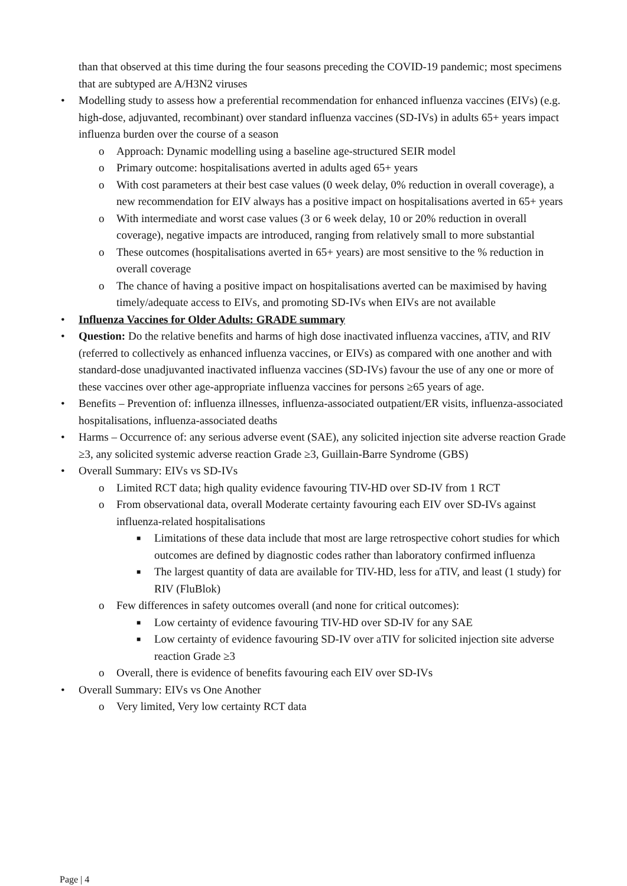than that observed at this time during the four seasons preceding the COVID-19 pandemic; most specimens that are subtyped are A/H3N2 viruses
• Modelling study to assess how a preferential recommendation for enhanced influenza vaccines (EIVs) (e.g. high-dose, adjuvanted, recombinant) over standard influenza vaccines (SD-IVs) in adults 65+ years impact influenza burden over the course of a season
o Approach: Dynamic modelling using a baseline age-structured SEIR model
o Primary outcome: hospitalisations averted in adults aged 65+ years
o With cost parameters at their best case values (0 week delay, 0% reduction in overall coverage), a new recommendation for EIV always has a positive impact on hospitalisations averted in 65+ years
o With intermediate and worst case values (3 or 6 week delay, 10 or 20% reduction in overall coverage), negative impacts are introduced, ranging from relatively small to more substantial
o These outcomes (hospitalisations averted in 65+ years) are most sensitive to the % reduction in overall coverage
o The chance of having a positive impact on hospitalisations averted can be maximised by having timely/adequate access to EIVs, and promoting SD-IVs when EIVs are not available
• Influenza Vaccines for Older Adults: GRADE summary
• Question: Do the relative benefits and harms of high dose inactivated influenza vaccines, aTIV, and RIV (referred to collectively as enhanced influenza vaccines, or EIVs) as compared with one another and with standard-dose unadjuvanted inactivated influenza vaccines (SD-IVs) favour the use of any one or more of these vaccines over other age-appropriate influenza vaccines for persons ≥65 years of age.
• Benefits – Prevention of: influenza illnesses, influenza-associated outpatient/ER visits, influenza-associated hospitalisations, influenza-associated deaths
• Harms – Occurrence of: any serious adverse event (SAE), any solicited injection site adverse reaction Grade ≥3, any solicited systemic adverse reaction Grade ≥3, Guillain-Barre Syndrome (GBS)
• Overall Summary: EIVs vs SD-IVs
o Limited RCT data; high quality evidence favouring TIV-HD over SD-IV from 1 RCT
o From observational data, overall Moderate certainty favouring each EIV over SD-IVs against influenza-related hospitalisations
■ Limitations of these data include that most are large retrospective cohort studies for which outcomes are defined by diagnostic codes rather than laboratory confirmed influenza
■ The largest quantity of data are available for TIV-HD, less for aTIV, and least (1 study) for RIV (FluBlok)
o Few differences in safety outcomes overall (and none for critical outcomes):
■ Low certainty of evidence favouring TIV-HD over SD-IV for any SAE
■ Low certainty of evidence favouring SD-IV over aTIV for solicited injection site adverse reaction Grade ≥3
o Overall, there is evidence of benefits favouring each EIV over SD-IVs
• Overall Summary: EIVs vs One Another
o Very limited, Very low certainty RCT data
Page | 4